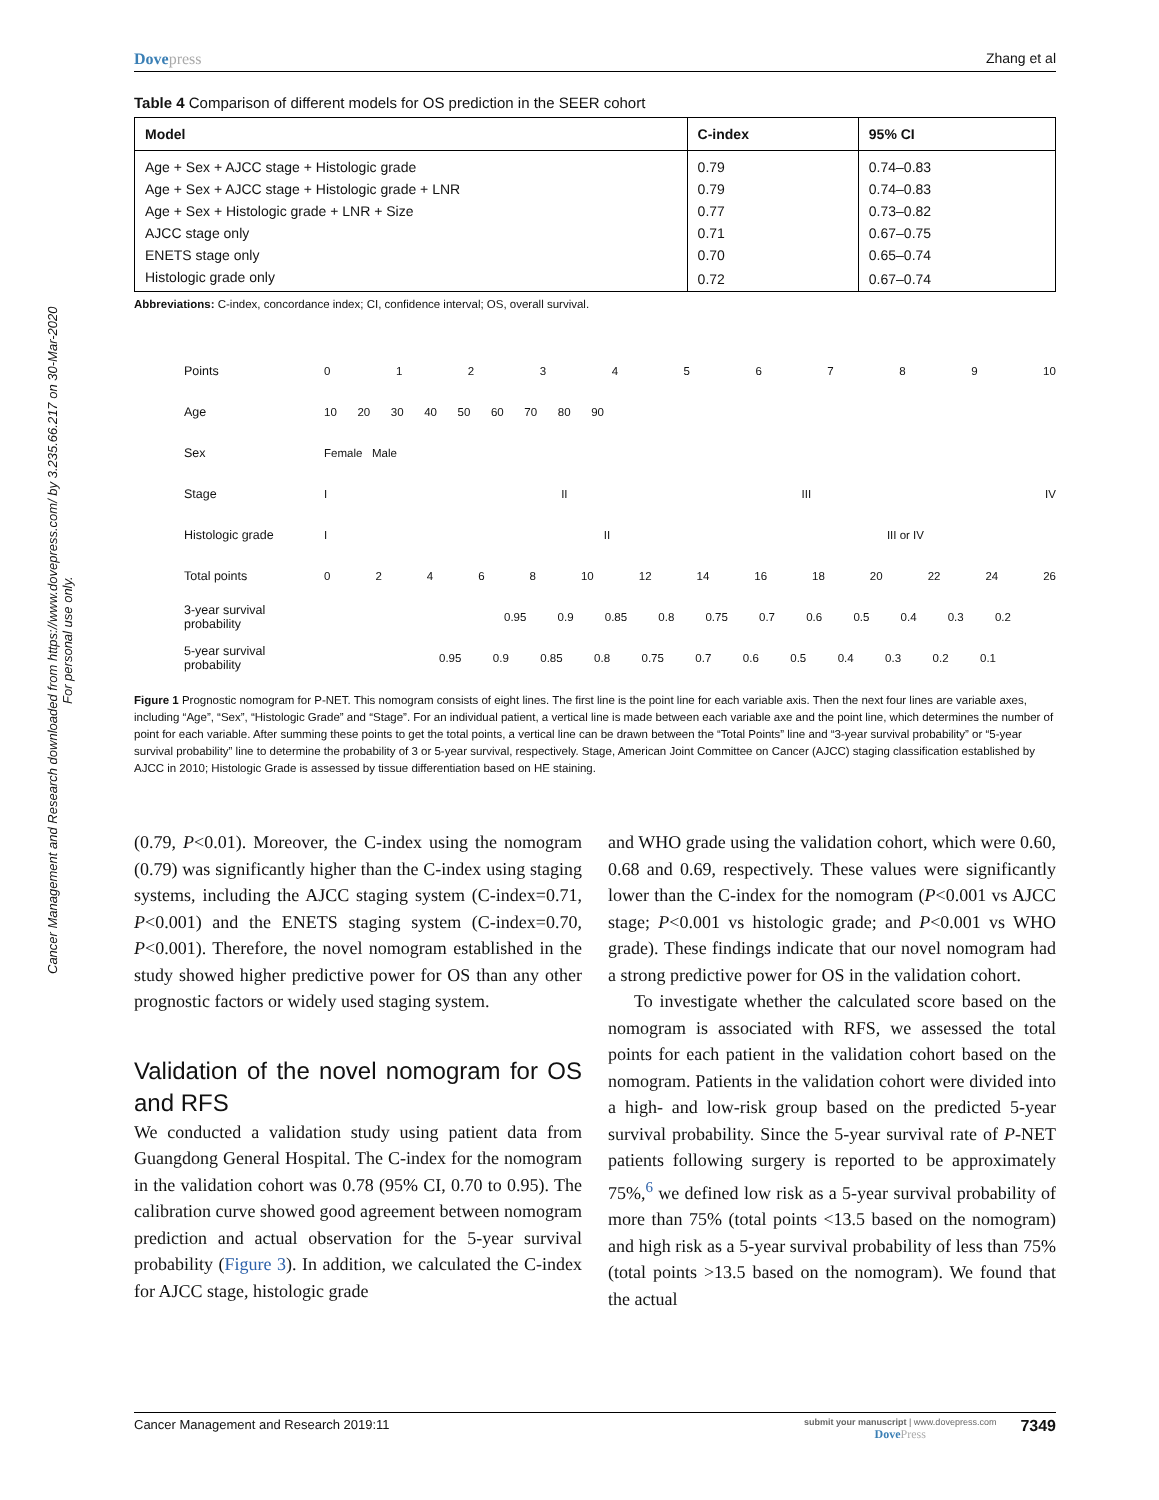Cancer Management and Research downloaded from https://www.dovepress.com/ by 3.235.66.217 on 30-Mar-2020
For personal use only.
Dovepress Zhang et al
Table 4 Comparison of different models for OS prediction in the SEER cohort
| Model | C-index | 95% CI |
| --- | --- | --- |
| Age + Sex + AJCC stage + Histologic grade | 0.79 | 0.74–0.83 |
| Age + Sex + AJCC stage + Histologic grade + LNR | 0.79 | 0.74–0.83 |
| Age + Sex + Histologic grade + LNR + Size | 0.77 | 0.73–0.82 |
| AJCC stage only | 0.71 | 0.67–0.75 |
| ENETS stage only | 0.70 | 0.65–0.74 |
| Histologic grade only | 0.72 | 0.67–0.74 |
Abbreviations: C-index, concordance index; CI, confidence interval; OS, overall survival.
Points 0 1 2 3 4 5 6 7 8 9 10
Age 10 20 30 40 50 60 70 80 90
Sex Female Male
Stage I II III IV
Histologic grade I II III or IV
Total points
0 2 4 6 8 10 12 14 16 18 20 22 24 26
3-year survival probability
0.95 0.9 0.85 0.8 0.75 0.7 0.6 0.5 0.4 0.3 0.2
5-year survival probability
0.95 0.9 0.85 0.8 0.75 0.7 0.6 0.5 0.4 0.3 0.2 0.1
Figure 1 Prognostic nomogram for P-NET. This nomogram consists of eight lines. The first line is the point line for each variable axis. Then the next four lines are variable axes, including “Age”, “Sex”, “Histologic Grade” and “Stage”. For an individual patient, a vertical line is made between each variable axe and the point line, which determines the number of point for each variable. After summing these points to get the total points, a vertical line can be drawn between the “Total Points” line and “3-year survival probability” or “5-year survival probability” line to determine the probability of 3 or 5-year survival, respectively. Stage, American Joint Committee on Cancer (AJCC) staging classification established by AJCC in 2010; Histologic Grade is assessed by tissue differentiation based on HE staining.
(0.79, P<0.01). Moreover, the C-index using the nomogram (0.79) was significantly higher than the C-index using staging systems, including the AJCC staging system (C-index=0.71, P<0.001) and the ENETS staging system (C-index=0.70, P<0.001). Therefore, the novel nomogram established in the study showed higher predictive power for OS than any other prognostic factors or widely used staging system.
Validation of the novel nomogram for OS and RFS
We conducted a validation study using patient data from Guangdong General Hospital. The C-index for the nomogram in the validation cohort was 0.78 (95% CI, 0.70 to 0.95). The calibration curve showed good agreement between nomogram prediction and actual observation for the 5-year survival probability (Figure 3). In addition, we calculated the C-index for AJCC stage, histologic grade
and WHO grade using the validation cohort, which were 0.60, 0.68 and 0.69, respectively. These values were significantly lower than the C-index for the nomogram (P<0.001 vs AJCC stage; P<0.001 vs histologic grade; and P<0.001 vs WHO grade). These findings indicate that our novel nomogram had a strong predictive power for OS in the validation cohort.
To investigate whether the calculated score based on the nomogram is associated with RFS, we assessed the total points for each patient in the validation cohort based on the nomogram. Patients in the validation cohort were divided into a high- and low-risk group based on the predicted 5-year survival probability. Since the 5-year survival rate of P-NET patients following surgery is reported to be approximately 75%,<sup>6</sup> we defined low risk as a 5-year survival probability of more than 75% (total points <13.5 based on the nomogram) and high risk as a 5-year survival probability of less than 75% (total points >13.5 based on the nomogram). We found that the actual
Cancer Management and Research 2019:11
submit your manuscript | www.dovepress.com
DovePress
7349